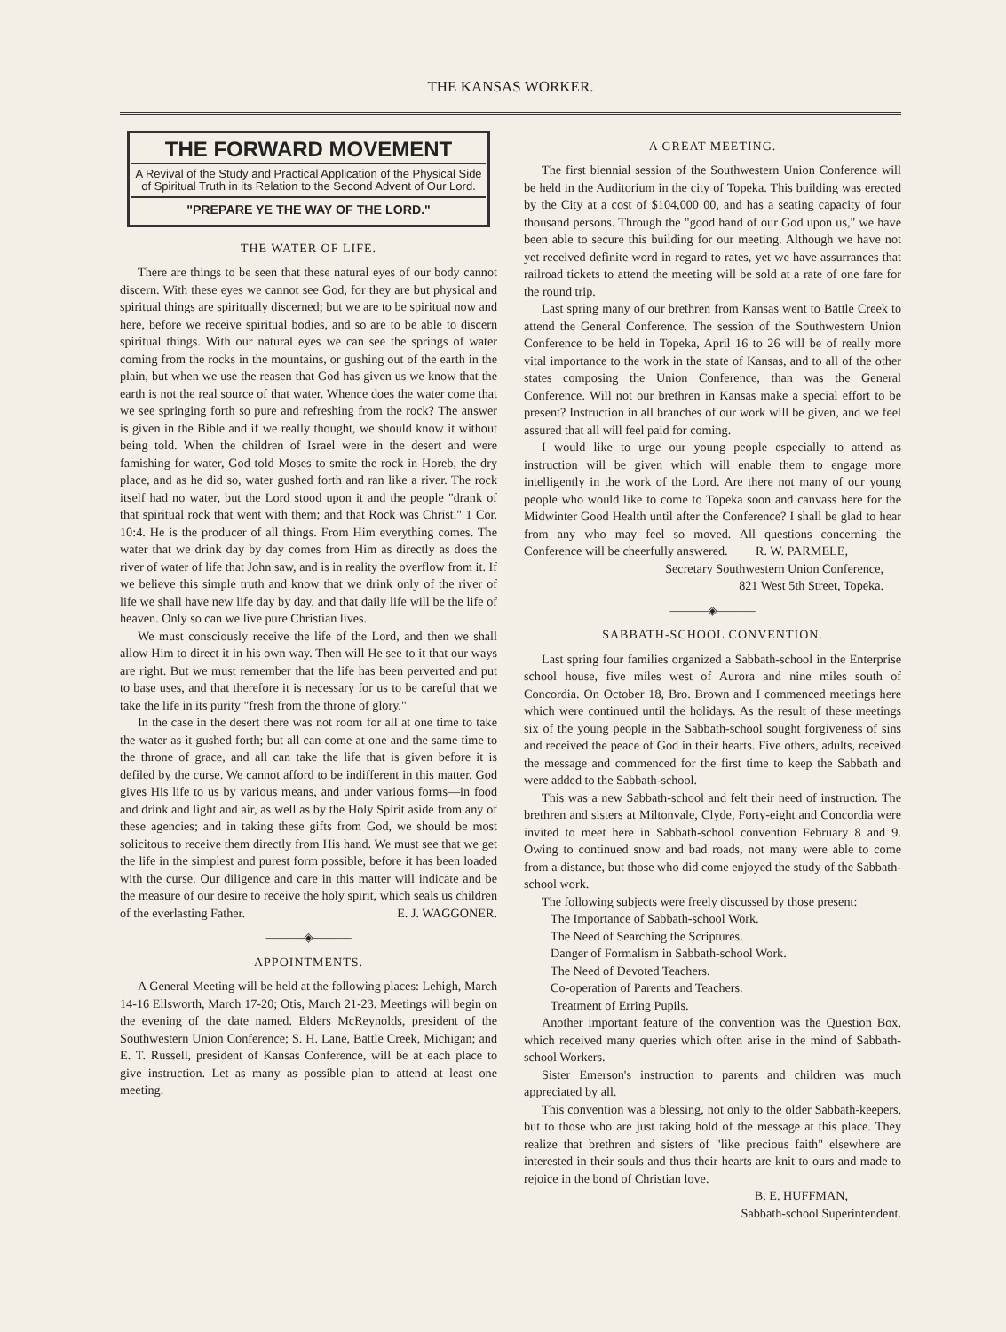THE KANSAS WORKER.
THE FORWARD MOVEMENT
A Revival of the Study and Practical Application of the Physical Side of Spiritual Truth in its Relation to the Second Advent of Our Lord.
"PREPARE YE THE WAY OF THE LORD."
THE WATER OF LIFE.
There are things to be seen that these natural eyes of our body cannot discern. With these eyes we cannot see God, for they are but physical and spiritual things are spiritually discerned; but we are to be spiritual now and here, before we receive spiritual bodies, and so are to be able to discern spiritual things. With our natural eyes we can see the springs of water coming from the rocks in the mountains, or gushing out of the earth in the plain, but when we use the reasen that God has given us we know that the earth is not the real source of that water. Whence does the water come that we see springing forth so pure and refreshing from the rock? The answer is given in the Bible and if we really thought, we should know it without being told. When the children of Israel were in the desert and were famishing for water, God told Moses to smite the rock in Horeb, the dry place, and as he did so, water gushed forth and ran like a river. The rock itself had no water, but the Lord stood upon it and the people "drank of that spiritual rock that went with them; and that Rock was Christ." 1 Cor. 10:4. He is the producer of all things. From Him everything comes. The water that we drink day by day comes from Him as directly as does the river of water of life that John saw, and is in reality the overflow from it. If we believe this simple truth and know that we drink only of the river of life we shall have new life day by day, and that daily life will be the life of heaven. Only so can we live pure Christian lives.
We must consciously receive the life of the Lord, and then we shall allow Him to direct it in his own way. Then will He see to it that our ways are right. But we must remember that the life has been perverted and put to base uses, and that therefore it is necessary for us to be careful that we take the life in its purity "fresh from the throne of glory."
In the case in the desert there was not room for all at one time to take the water as it gushed forth; but all can come at one and the same time to the throne of grace, and all can take the life that is given before it is defiled by the curse. We cannot afford to be indifferent in this matter. God gives His life to us by various means, and under various forms—in food and drink and light and air, as well as by the Holy Spirit aside from any of these agencies; and in taking these gifts from God, we should be most solicitous to receive them directly from His hand. We must see that we get the life in the simplest and purest form possible, before it has been loaded with the curse. Our diligence and care in this matter will indicate and be the measure of our desire to receive the holy spirit, which seals us children of the everlasting Father. E. J. WAGGONER.
———◈———
APPOINTMENTS.
A General Meeting will be held at the following places: Lehigh, March 14-16 Ellsworth, March 17-20; Otis, March 21-23. Meetings will begin on the evening of the date named. Elders McReynolds, president of the Southwestern Union Conference; S. H. Lane, Battle Creek, Michigan; and E. T. Russell, president of Kansas Conference, will be at each place to give instruction. Let as many as possible plan to attend at least one meeting.
A GREAT MEETING.
The first biennial session of the Southwestern Union Conference will be held in the Auditorium in the city of Topeka. This building was erected by the City at a cost of $104,000 00, and has a seating capacity of four thousand persons. Through the "good hand of our God upon us," we have been able to secure this building for our meeting. Although we have not yet received definite word in regard to rates, yet we have assurrances that railroad tickets to attend the meeting will be sold at a rate of one fare for the round trip.
Last spring many of our brethren from Kansas went to Battle Creek to attend the General Conference. The session of the Southwestern Union Conference to be held in Topeka, April 16 to 26 will be of really more vital importance to the work in the state of Kansas, and to all of the other states composing the Union Conference, than was the General Conference. Will not our brethren in Kansas make a special effort to be present? Instruction in all branches of our work will be given, and we feel assured that all will feel paid for coming.
I would like to urge our young people especially to attend as instruction will be given which will enable them to engage more intelligently in the work of the Lord. Are there not many of our young people who would like to come to Topeka soon and canvass here for the Midwinter Good Health until after the Conference? I shall be glad to hear from any who may feel so moved. All questions concerning the Conference will be cheerfully answered. R. W. PARMELE,
Secretary Southwestern Union Conference,
821 West 5th Street, Topeka.
———◈———
SABBATH-SCHOOL CONVENTION.
Last spring four families organized a Sabbath-school in the Enterprise school house, five miles west of Aurora and nine miles south of Concordia. On October 18, Bro. Brown and I commenced meetings here which were continued until the holidays. As the result of these meetings six of the young people in the Sabbath-school sought forgiveness of sins and received the peace of God in their hearts. Five others, adults, received the message and commenced for the first time to keep the Sabbath and were added to the Sabbath-school.
This was a new Sabbath-school and felt their need of instruction. The brethren and sisters at Miltonvale, Clyde, Forty-eight and Concordia were invited to meet here in Sabbath-school convention February 8 and 9. Owing to continued snow and bad roads, not many were able to come from a distance, but those who did come enjoyed the study of the Sabbath-school work.
The following subjects were freely discussed by those present:
The Importance of Sabbath-school Work.
The Need of Searching the Scriptures.
Danger of Formalism in Sabbath-school Work.
The Need of Devoted Teachers.
Co-operation of Parents and Teachers.
Treatment of Erring Pupils.
Another important feature of the convention was the Question Box, which received many queries which often arise in the mind of Sabbath-school Workers.
Sister Emerson's instruction to parents and children was much appreciated by all.
This convention was a blessing, not only to the older Sabbath-keepers, but to those who are just taking hold of the message at this place. They realize that brethren and sisters of "like precious faith" elsewhere are interested in their souls and thus their hearts are knit to ours and made to rejoice in the bond of Christian love.
B. E. HUFFMAN,
Sabbath-school Superintendent.